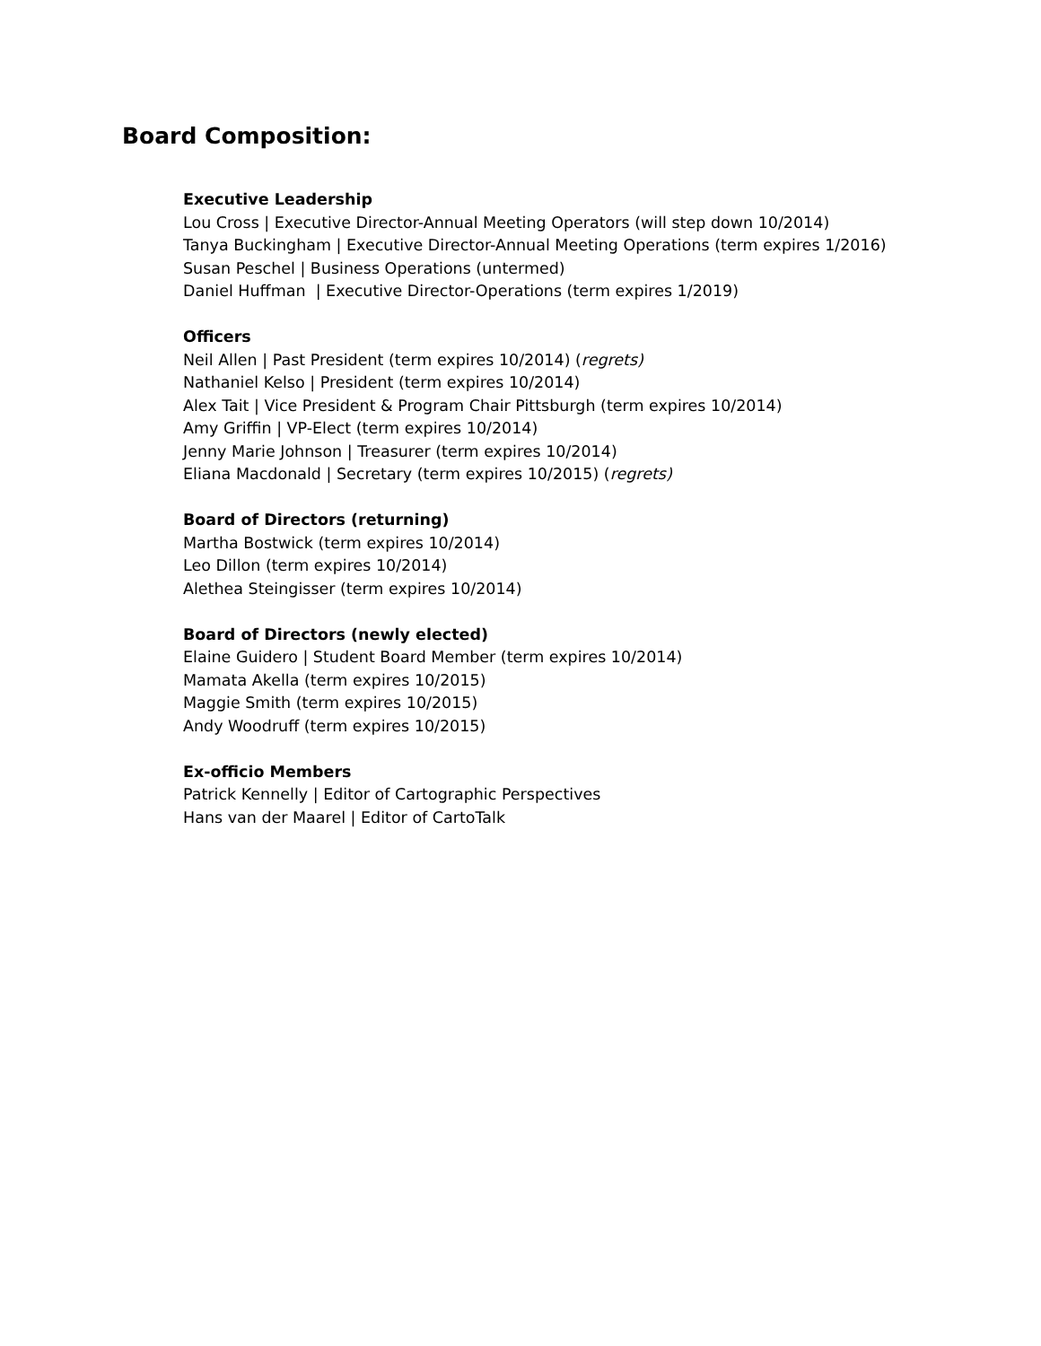Board Composition:
Executive Leadership
Lou Cross | Executive Director-Annual Meeting Operators (will step down 10/2014)
Tanya Buckingham | Executive Director-Annual Meeting Operations (term expires 1/2016)
Susan Peschel | Business Operations (untermed)
Daniel Huffman | Executive Director-Operations (term expires 1/2019)
Officers
Neil Allen | Past President (term expires 10/2014) (regrets)
Nathaniel Kelso | President (term expires 10/2014)
Alex Tait | Vice President & Program Chair Pittsburgh (term expires 10/2014)
Amy Griffin | VP-Elect (term expires 10/2014)
Jenny Marie Johnson | Treasurer (term expires 10/2014)
Eliana Macdonald | Secretary (term expires 10/2015) (regrets)
Board of Directors (returning)
Martha Bostwick (term expires 10/2014)
Leo Dillon (term expires 10/2014)
Alethea Steingisser (term expires 10/2014)
Board of Directors (newly elected)
Elaine Guidero | Student Board Member (term expires 10/2014)
Mamata Akella (term expires 10/2015)
Maggie Smith (term expires 10/2015)
Andy Woodruff (term expires 10/2015)
Ex-officio Members
Patrick Kennelly | Editor of Cartographic Perspectives
Hans van der Maarel | Editor of CartoTalk